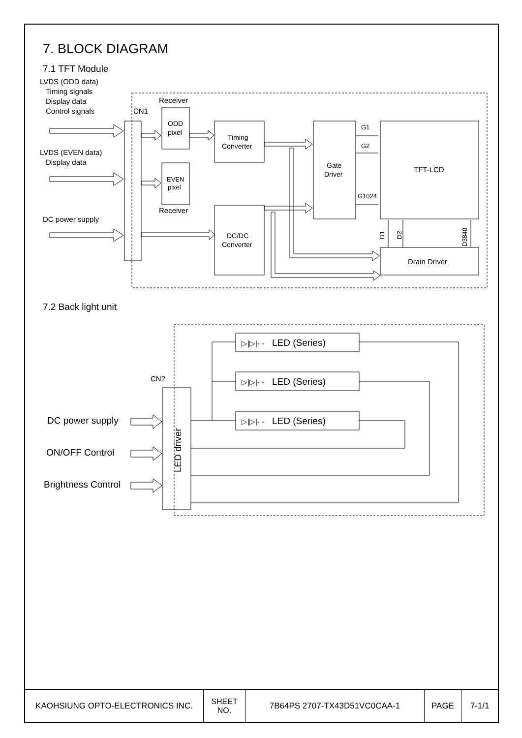7. BLOCK DIAGRAM
7.1 TFT Module
LVDS (ODD data)
Timing signals
Display data
Control signals
LVDS (EVEN data)
Display data
DC power supply
CN1
Receiver
ODD
pixel
EVEN
pixel
Receiver
Timing
Converter
DC/DC
Converter
Gate
Driver
TFT-LCD
Drain Driver
G1
G2
G1024
D1
D2
D3840
7.2 Back light unit
CN2
LED driver
DC power supply
ON/OFF Control
Brightness Control
LED (Series)
LED (Series)
LED (Series)
▷|▷|- -
▷|▷|- -
▷|▷|- -
| KAOHSIUNG OPTO-ELECTRONICS INC. | SHEET NO. | 7B64PS 2707-TX43D51VC0CAA-1 | PAGE | 7-1/1 |